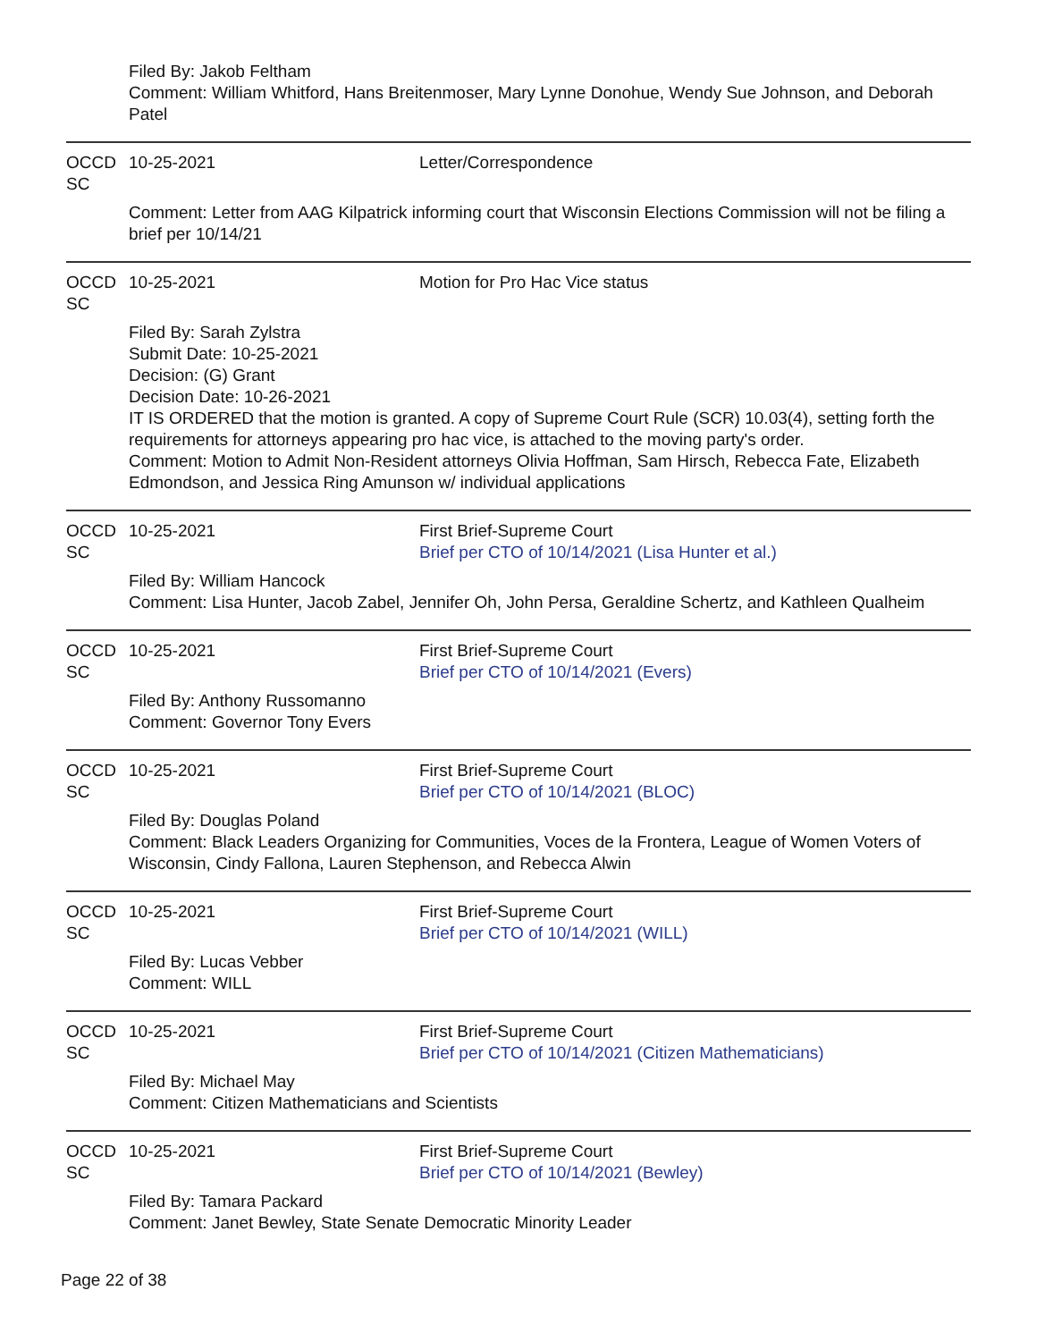Filed By: Jakob Feltham
Comment: William Whitford, Hans Breitenmoser, Mary Lynne Donohue, Wendy Sue Johnson, and Deborah Patel
OCCD SC
10-25-2021 Letter/Correspondence
Comment: Letter from AAG Kilpatrick informing court that Wisconsin Elections Commission will not be filing a brief per 10/14/21
OCCD SC
10-25-2021 Motion for Pro Hac Vice status
Filed By: Sarah Zylstra
Submit Date: 10-25-2021
Decision: (G) Grant
Decision Date: 10-26-2021
IT IS ORDERED that the motion is granted. A copy of Supreme Court Rule (SCR) 10.03(4), setting forth the requirements for attorneys appearing pro hac vice, is attached to the moving party's order.
Comment: Motion to Admit Non-Resident attorneys Olivia Hoffman, Sam Hirsch, Rebecca Fate, Elizabeth Edmondson, and Jessica Ring Amunson w/ individual applications
OCCD SC
10-25-2021 First Brief-Supreme Court
Brief per CTO of 10/14/2021 (Lisa Hunter et al.)
Filed By: William Hancock
Comment: Lisa Hunter, Jacob Zabel, Jennifer Oh, John Persa, Geraldine Schertz, and Kathleen Qualheim
OCCD SC
10-25-2021 First Brief-Supreme Court
Brief per CTO of 10/14/2021 (Evers)
Filed By: Anthony Russomanno
Comment: Governor Tony Evers
OCCD SC
10-25-2021 First Brief-Supreme Court
Brief per CTO of 10/14/2021 (BLOC)
Filed By: Douglas Poland
Comment: Black Leaders Organizing for Communities, Voces de la Frontera, League of Women Voters of Wisconsin, Cindy Fallona, Lauren Stephenson, and Rebecca Alwin
OCCD SC
10-25-2021 First Brief-Supreme Court
Brief per CTO of 10/14/2021 (WILL)
Filed By: Lucas Vebber
Comment: WILL
OCCD SC
10-25-2021 First Brief-Supreme Court
Brief per CTO of 10/14/2021 (Citizen Mathematicians)
Filed By: Michael May
Comment: Citizen Mathematicians and Scientists
OCCD SC
10-25-2021 First Brief-Supreme Court
Brief per CTO of 10/14/2021 (Bewley)
Filed By: Tamara Packard
Comment: Janet Bewley, State Senate Democratic Minority Leader
Page 22 of 38